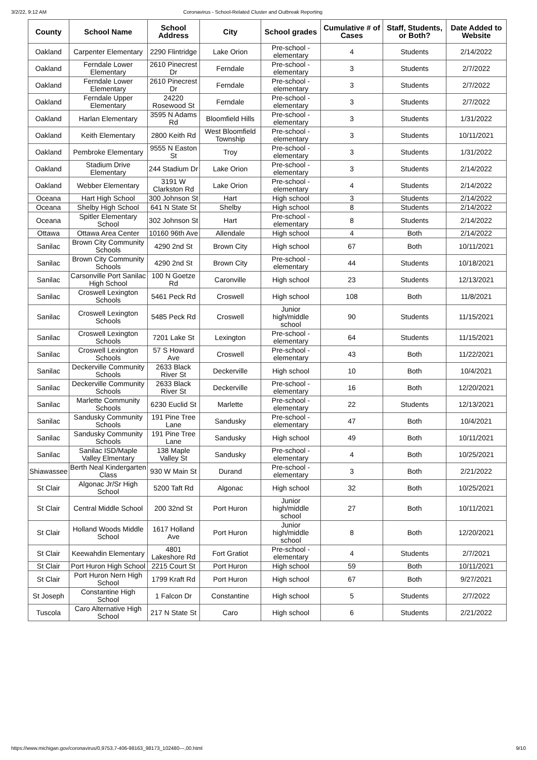3/2/22, 9:12 AM Coronavirus - School-Related Cluster and Outbreak Reporting
| County | School Name | School Address | City | School grades | Cumulative # of Cases | Staff, Students, or Both? | Date Added to Website |
| --- | --- | --- | --- | --- | --- | --- | --- |
| Oakland | Carpenter Elementary | 2290 Flintridge | Lake Orion | Pre-school - elementary | 4 | Students | 2/14/2022 |
| Oakland | Ferndale Lower Elementary | 2610 Pinecrest Dr | Ferndale | Pre-school - elementary | 3 | Students | 2/7/2022 |
| Oakland | Ferndale Lower Elementary | 2610 Pinecrest Dr | Ferndale | Pre-school - elementary | 3 | Students | 2/7/2022 |
| Oakland | Ferndale Upper Elementary | 24220 Rosewood St | Ferndale | Pre-school - elementary | 3 | Students | 2/7/2022 |
| Oakland | Harlan Elementary | 3595 N Adams Rd | Bloomfield Hills | Pre-school - elementary | 3 | Students | 1/31/2022 |
| Oakland | Keith Elementary | 2800 Keith Rd | West Bloomfield Township | Pre-school - elementary | 3 | Students | 10/11/2021 |
| Oakland | Pembroke Elementary | 9555 N Easton St | Troy | Pre-school - elementary | 3 | Students | 1/31/2022 |
| Oakland | Stadium Drive Elementary | 244 Stadium Dr | Lake Orion | Pre-school - elementary | 3 | Students | 2/14/2022 |
| Oakland | Webber Elementary | 3191 W Clarkston Rd | Lake Orion | Pre-school - elementary | 4 | Students | 2/14/2022 |
| Oceana | Hart High School | 300 Johnson St | Hart | High school | 3 | Students | 2/14/2022 |
| Oceana | Shelby High School | 641 N State St | Shelby | High school | 8 | Students | 2/14/2022 |
| Oceana | Spitler Elementary School | 302 Johnson St | Hart | Pre-school - elementary | 8 | Students | 2/14/2022 |
| Ottawa | Ottawa Area Center | 10160 96th Ave | Allendale | High school | 4 | Both | 2/14/2022 |
| Sanilac | Brown City Community Schools | 4290 2nd St | Brown City | High school | 67 | Both | 10/11/2021 |
| Sanilac | Brown City Community Schools | 4290 2nd St | Brown City | Pre-school - elementary | 44 | Students | 10/18/2021 |
| Sanilac | Carsonville Port Sanilac High School | 100 N Goetze Rd | Caronville | High school | 23 | Students | 12/13/2021 |
| Sanilac | Croswell Lexington Schools | 5461 Peck Rd | Croswell | High school | 108 | Both | 11/8/2021 |
| Sanilac | Croswell Lexington Schools | 5485 Peck Rd | Croswell | Junior high/middle school | 90 | Students | 11/15/2021 |
| Sanilac | Croswell Lexington Schools | 7201 Lake St | Lexington | Pre-school - elementary | 64 | Students | 11/15/2021 |
| Sanilac | Croswell Lexington Schools | 57 S Howard Ave | Croswell | Pre-school - elementary | 43 | Both | 11/22/2021 |
| Sanilac | Deckerville Community Schools | 2633 Black River St | Deckerville | High school | 10 | Both | 10/4/2021 |
| Sanilac | Deckerville Community Schools | 2633 Black River St | Deckerville | Pre-school - elementary | 16 | Both | 12/20/2021 |
| Sanilac | Marlette Community Schools | 6230 Euclid St | Marlette | Pre-school - elementary | 22 | Students | 12/13/2021 |
| Sanilac | Sandusky Community Schools | 191 Pine Tree Lane | Sandusky | Pre-school - elementary | 47 | Both | 10/4/2021 |
| Sanilac | Sandusky Community Schools | 191 Pine Tree Lane | Sandusky | High school | 49 | Both | 10/11/2021 |
| Sanilac | Sanilac ISD/Maple Valley Elmentary | 138 Maple Valley St | Sandusky | Pre-school - elementary | 4 | Both | 10/25/2021 |
| Shiawassee | Berth Neal Kindergarten Class | 930 W Main St | Durand | Pre-school - elementary | 3 | Both | 2/21/2022 |
| St Clair | Algonac Jr/Sr High School | 5200 Taft Rd | Algonac | High school | 32 | Both | 10/25/2021 |
| St Clair | Central Middle School | 200 32nd St | Port Huron | Junior high/middle school | 27 | Both | 10/11/2021 |
| St Clair | Holland Woods Middle School | 1617 Holland Ave | Port Huron | Junior high/middle school | 8 | Both | 12/20/2021 |
| St Clair | Keewahdin Elementary | 4801 Lakeshore Rd | Fort Gratiot | Pre-school - elementary | 4 | Students | 2/7/2021 |
| St Clair | Port Huron High School | 2215 Court St | Port Huron | High school | 59 | Both | 10/11/2021 |
| St Clair | Port Huron Nern High School | 1799 Kraft Rd | Port Huron | High school | 67 | Both | 9/27/2021 |
| St Joseph | Constantine High School | 1 Falcon Dr | Constantine | High school | 5 | Students | 2/7/2022 |
| Tuscola | Caro Alternative High School | 217 N State St | Caro | High school | 6 | Students | 2/21/2022 |
https://www.michigan.gov/coronavirus/0,9753,7-406-98163_98173_102480---,00.html 9/10